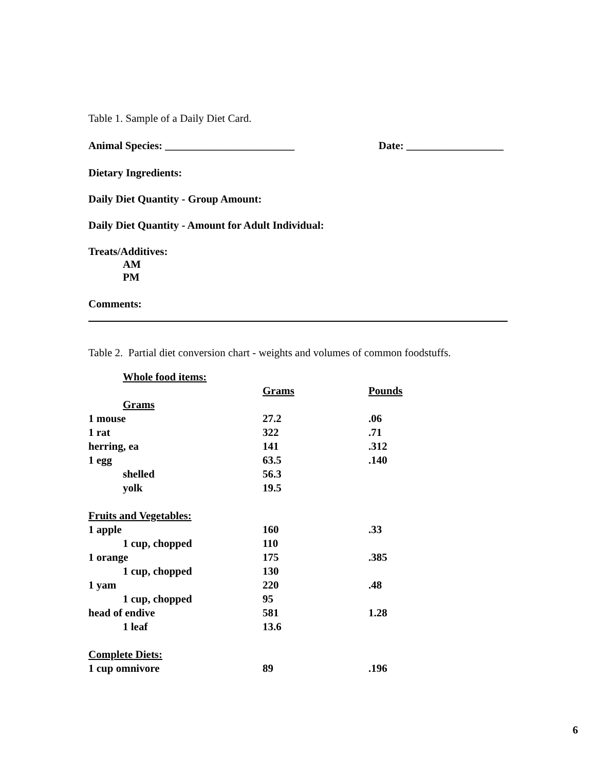Table 1. Sample of a Daily Diet Card.
Animal Species: ________________________ Date: __________________
Dietary Ingredients:
Daily Diet Quantity - Group Amount:
Daily Diet Quantity - Amount for Adult Individual:
Treats/Additives:
AM
PM
Comments:
Table 2. Partial diet conversion chart - weights and volumes of common foodstuffs.
| Whole food items: | | |
| | Grams | Pounds |
| Grams | | |
| 1 mouse | 27.2 | .06 |
| 1 rat | 322 | .71 |
| herring, ea | 141 | .312 |
| 1 egg | 63.5 | .140 |
| shelled | 56.3 | |
| yolk | 19.5 | |
| Fruits and Vegetables: | | |
| 1 apple | 160 | .33 |
| 1 cup, chopped | 110 | |
| 1 orange | 175 | .385 |
| 1 cup, chopped | 130 | |
| 1 yam | 220 | .48 |
| 1 cup, chopped | 95 | |
| head of endive | 581 | 1.28 |
| 1 leaf | 13.6 | |
| Complete Diets: | | |
| 1 cup omnivore | 89 | .196 |
6